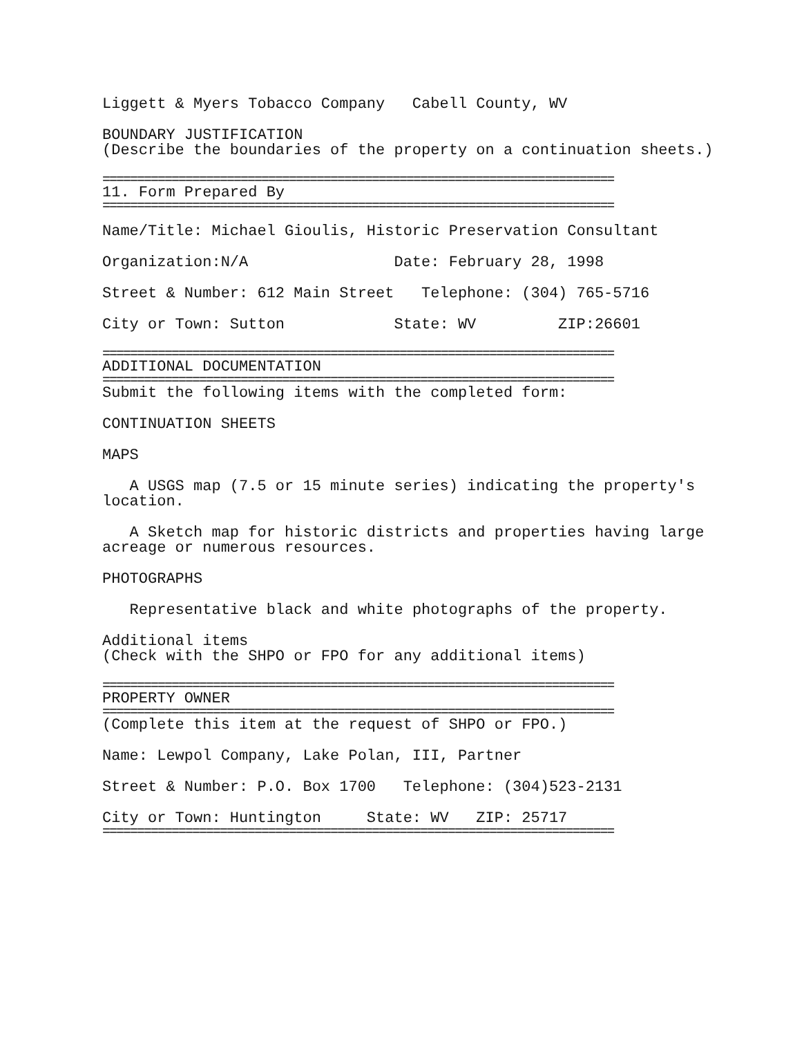Liggett & Myers Tobacco Company Cabell County, WV
BOUNDARY JUSTIFICATION
(Describe the boundaries of the property on a continuation sheets.)
==========================================================================
11. Form Prepared By
==========================================================================
Name/Title: Michael Gioulis, Historic Preservation Consultant
Organization:N/A Date: February 28, 1998
Street & Number: 612 Main Street Telephone: (304) 765-5716
City or Town: Sutton State: WV ZIP:26601
==========================================================================
ADDITIONAL DOCUMENTATION
==========================================================================
Submit the following items with the completed form:
CONTINUATION SHEETS
MAPS
A USGS map (7.5 or 15 minute series) indicating the property's location.
A Sketch map for historic districts and properties having large acreage or numerous resources.
PHOTOGRAPHS
Representative black and white photographs of the property.
Additional items
(Check with the SHPO or FPO for any additional items)
==========================================================================
PROPERTY OWNER
==========================================================================
(Complete this item at the request of SHPO or FPO.)
Name: Lewpol Company, Lake Polan, III, Partner
Street & Number: P.O. Box 1700 Telephone: (304)523-2131
City or Town: Huntington State: WV ZIP: 25717
==========================================================================